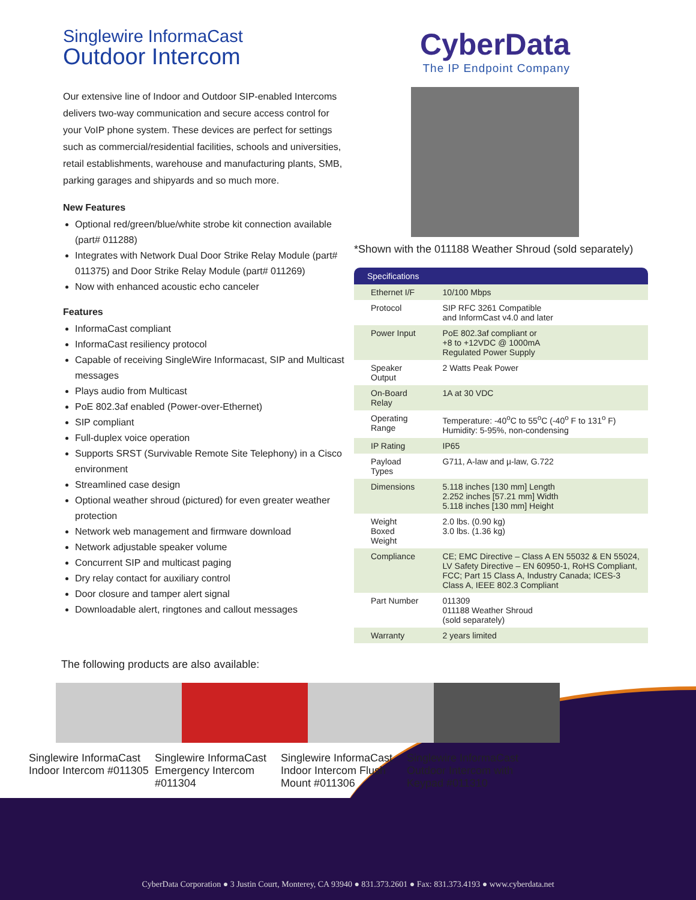Singlewire InformaCast
Outdoor Intercom
Our extensive line of Indoor and Outdoor SIP-enabled Intercoms delivers two-way communication and secure access control for your VoIP phone system. These devices are perfect for settings such as commercial/residential facilities, schools and universities, retail establishments, warehouse and manufacturing plants, SMB, parking garages and shipyards and so much more.
New Features
Optional red/green/blue/white strobe kit connection available (part# 011288)
Integrates with Network Dual Door Strike Relay Module (part# 011375) and Door Strike Relay Module (part# 011269)
Now with enhanced acoustic echo canceler
Features
InformaCast compliant
InformaCast resiliency protocol
Capable of receiving SingleWire Informacast, SIP and Multicast messages
Plays audio from Multicast
PoE 802.3af enabled (Power-over-Ethernet)
SIP compliant
Full-duplex voice operation
Supports SRST (Survivable Remote Site Telephony) in a Cisco environment
Streamlined case design
Optional weather shroud (pictured) for even greater weather protection
Network web management and firmware download
Network adjustable speaker volume
Concurrent SIP and multicast paging
Dry relay contact for auxiliary control
Door closure and tamper alert signal
Downloadable alert, ringtones and callout messages
CyberData
The IP Endpoint Company
*Shown with the 011188 Weather Shroud (sold separately)
| Specifications | |
| --- | --- |
| Ethernet I/F | 10/100 Mbps |
| Protocol | SIP RFC 3261 Compatible and InformCast v4.0 and later |
| Power Input | PoE 802.3af compliant or +8 to +12VDC @ 1000mA Regulated Power Supply |
| Speaker Output | 2 Watts Peak Power |
| On-Board Relay | 1A at 30 VDC |
| Operating Range | Temperature: -40<sup>o</sup>C to 55<sup>o</sup>C (-40<sup>o</sup> F to 131<sup>o</sup> F) Humidity: 5-95%, non-condensing |
| IP Rating | IP65 |
| Payload Types | G711, A-law and µ-law, G.722 |
| Dimensions | 5.118 inches [130 mm] Length 2.252 inches [57.21 mm] Width 5.118 inches [130 mm] Height |
| Weight Boxed Weight | 2.0 lbs. (0.90 kg) 3.0 lbs. (1.36 kg) |
| Compliance | CE; EMC Directive – Class A EN 55032 & EN 55024, LV Safety Directive – EN 60950-1, RoHS Compliant, FCC; Part 15 Class A, Industry Canada; ICES-3 Class A, IEEE 802.3 Compliant |
| Part Number | 011309 011188 Weather Shroud (sold separately) |
| Warranty | 2 years limited |
The following products are also available:
Singlewire InformaCast Indoor Intercom #011305
Singlewire InformaCast Emergency Intercom #011304
Singlewire InformaCast Indoor Intercom Flush Mount #011306
Singlewire InformaCast Outdoor Intercom with Keypad #011310
CyberData Corporation ● 3 Justin Court, Monterey, CA 93940 ● 831.373.2601 ● Fax: 831.373.4193 ● www.cyberdata.net